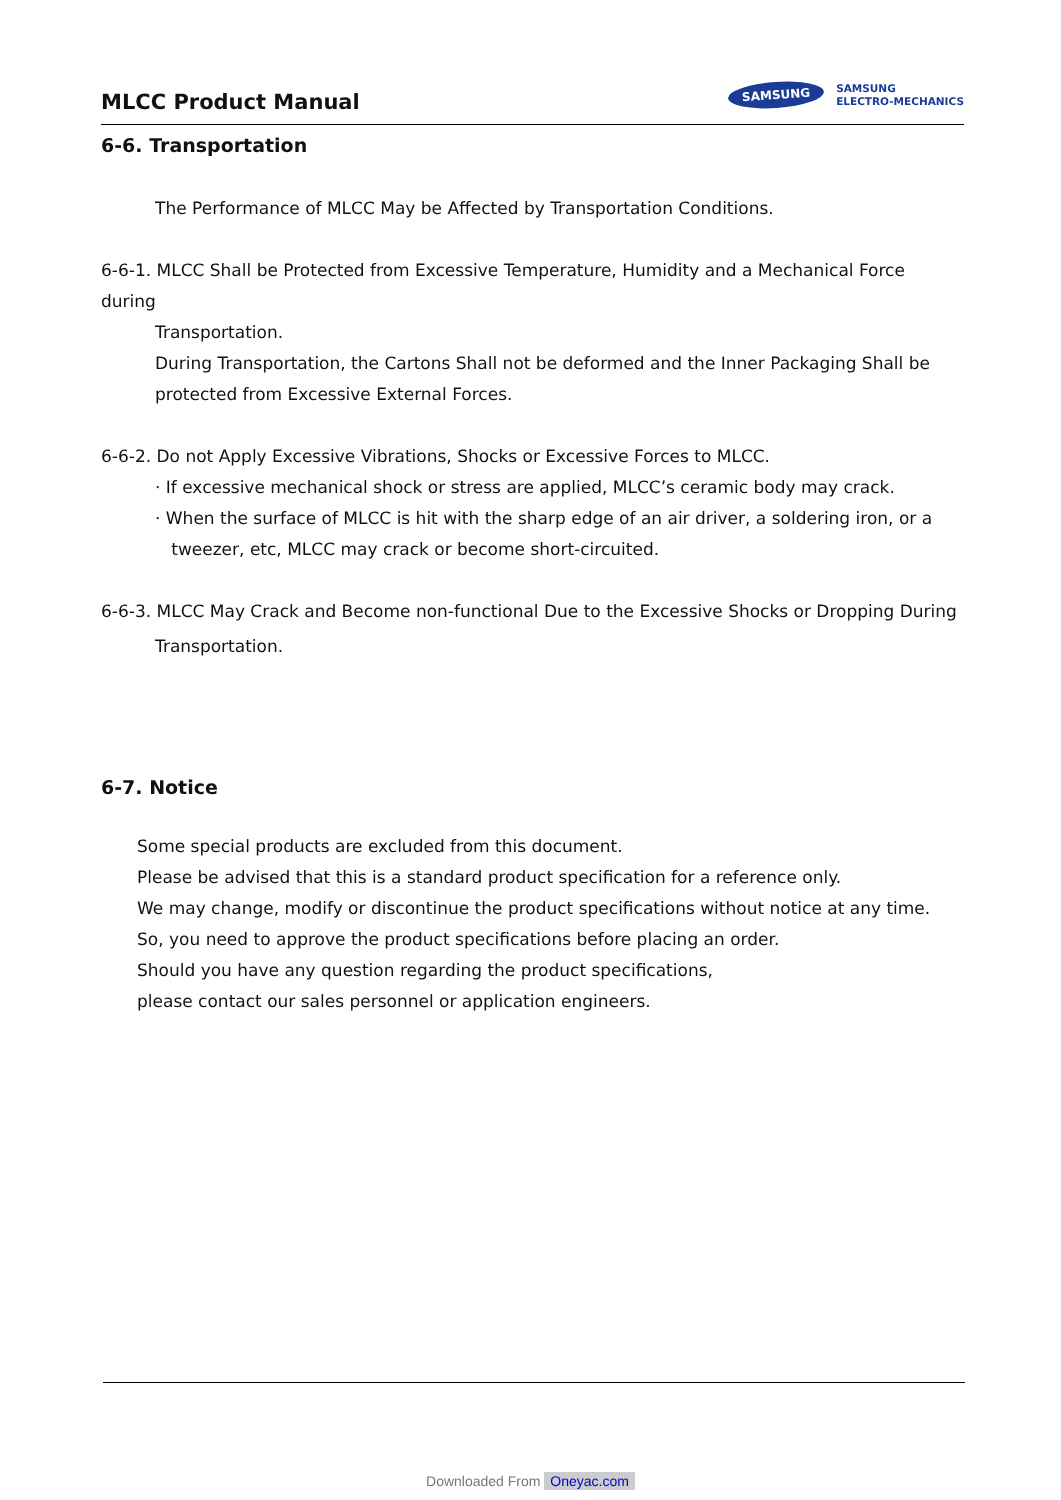MLCC Product Manual
SAMSUNG
SAMSUNG
ELECTRO-MECHANICS
6-6. Transportation
The Performance of MLCC May be Affected by Transportation Conditions.
6-6-1. MLCC Shall be Protected from Excessive Temperature, Humidity and a Mechanical Force during
Transportation.
During Transportation, the Cartons Shall not be deformed and the Inner Packaging Shall be
protected from Excessive External Forces.
6-6-2. Do not Apply Excessive Vibrations, Shocks or Excessive Forces to MLCC.
· If excessive mechanical shock or stress are applied, MLCC’s ceramic body may crack.
· When the surface of MLCC is hit with the sharp edge of an air driver, a soldering iron, or a
tweezer, etc, MLCC may crack or become short-circuited.
6-6-3. MLCC May Crack and Become non-functional Due to the Excessive Shocks or Dropping During
Transportation.
6-7. Notice
Some special products are excluded from this document.
Please be advised that this is a standard product specification for a reference only.
We may change, modify or discontinue the product specifications without notice at any time.
So, you need to approve the product specifications before placing an order.
Should you have any question regarding the product specifications,
please contact our sales personnel or application engineers.
Downloaded From Oneyac.com